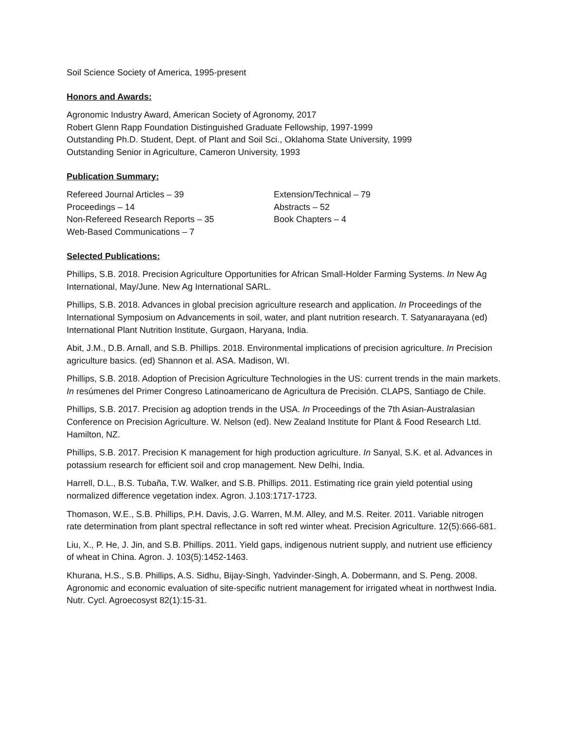Soil Science Society of America, 1995-present
Honors and Awards:
Agronomic Industry Award, American Society of Agronomy, 2017
Robert Glenn Rapp Foundation Distinguished Graduate Fellowship, 1997-1999
Outstanding Ph.D. Student, Dept. of Plant and Soil Sci., Oklahoma State University, 1999
Outstanding Senior in Agriculture, Cameron University, 1993
Publication Summary:
| Refereed Journal Articles – 39 | Extension/Technical – 79 |
| Proceedings – 14 | Abstracts – 52 |
| Non-Refereed Research Reports – 35 | Book Chapters – 4 |
| Web-Based Communications – 7 | |
Selected Publications:
Phillips, S.B. 2018. Precision Agriculture Opportunities for African Small-Holder Farming Systems. In New Ag International, May/June. New Ag International SARL.
Phillips, S.B. 2018. Advances in global precision agriculture research and application. In Proceedings of the International Symposium on Advancements in soil, water, and plant nutrition research. T. Satyanarayana (ed) International Plant Nutrition Institute, Gurgaon, Haryana, India.
Abit, J.M., D.B. Arnall, and S.B. Phillips. 2018. Environmental implications of precision agriculture. In Precision agriculture basics. (ed) Shannon et al. ASA. Madison, WI.
Phillips, S.B. 2018. Adoption of Precision Agriculture Technologies in the US: current trends in the main markets. In resúmenes del Primer Congreso Latinoamericano de Agricultura de Precisión. CLAPS, Santiago de Chile.
Phillips, S.B. 2017. Precision ag adoption trends in the USA. In Proceedings of the 7th Asian-Australasian Conference on Precision Agriculture. W. Nelson (ed). New Zealand Institute for Plant & Food Research Ltd. Hamilton, NZ.
Phillips, S.B. 2017. Precision K management for high production agriculture. In Sanyal, S.K. et al. Advances in potassium research for efficient soil and crop management. New Delhi, India.
Harrell, D.L., B.S. Tubaña, T.W. Walker, and S.B. Phillips. 2011. Estimating rice grain yield potential using normalized difference vegetation index. Agron. J.103:1717-1723.
Thomason, W.E., S.B. Phillips, P.H. Davis, J.G. Warren, M.M. Alley, and M.S. Reiter. 2011. Variable nitrogen rate determination from plant spectral reflectance in soft red winter wheat. Precision Agriculture. 12(5):666-681.
Liu, X., P. He, J. Jin, and S.B. Phillips. 2011. Yield gaps, indigenous nutrient supply, and nutrient use efficiency of wheat in China. Agron. J. 103(5):1452-1463.
Khurana, H.S., S.B. Phillips, A.S. Sidhu, Bijay-Singh, Yadvinder-Singh, A. Dobermann, and S. Peng. 2008. Agronomic and economic evaluation of site-specific nutrient management for irrigated wheat in northwest India. Nutr. Cycl. Agroecosyst 82(1):15-31.